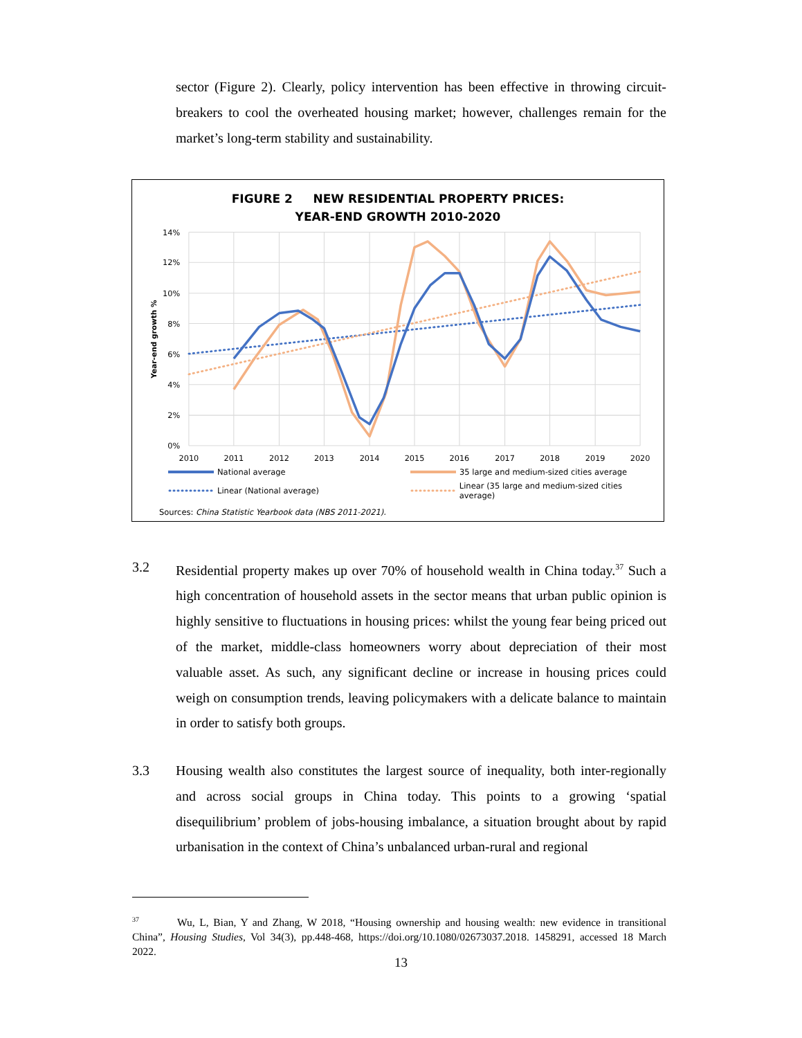sector (Figure 2). Clearly, policy intervention has been effective in throwing circuit-breakers to cool the overheated housing market; however, challenges remain for the market’s long-term stability and sustainability.
FIGURE 2 NEW RESIDENTIAL PROPERTY PRICES:
YEAR-END GROWTH 2010-2020
14%
12%
10%
8%
6%
4%
2%
0%
2010
2011
2012
2013
2014
2015
2016
2017
2018
2019
2020
Year-end growth %
National average
35 large and medium-sized cities average
Linear (National average)
Linear (35 large and medium-sized cities average)
Sources: China Statistic Yearbook data (NBS 2011-2021).
3.2 Residential property makes up over 70% of household wealth in China today.<sup>37</sup> Such a high concentration of household assets in the sector means that urban public opinion is highly sensitive to fluctuations in housing prices: whilst the young fear being priced out of the market, middle-class homeowners worry about depreciation of their most valuable asset. As such, any significant decline or increase in housing prices could weigh on consumption trends, leaving policymakers with a delicate balance to maintain in order to satisfy both groups.
3.3 Housing wealth also constitutes the largest source of inequality, both inter-regionally and across social groups in China today. This points to a growing ‘spatial disequilibrium’ problem of jobs-housing imbalance, a situation brought about by rapid urbanisation in the context of China’s unbalanced urban-rural and regional
<sup>37</sup> Wu, L, Bian, Y and Zhang, W 2018, “Housing ownership and housing wealth: new evidence in transitional China”, Housing Studies, Vol 34(3), pp.448-468, https://doi.org/10.1080/02673037.2018. 1458291, accessed 18 March 2022.
13